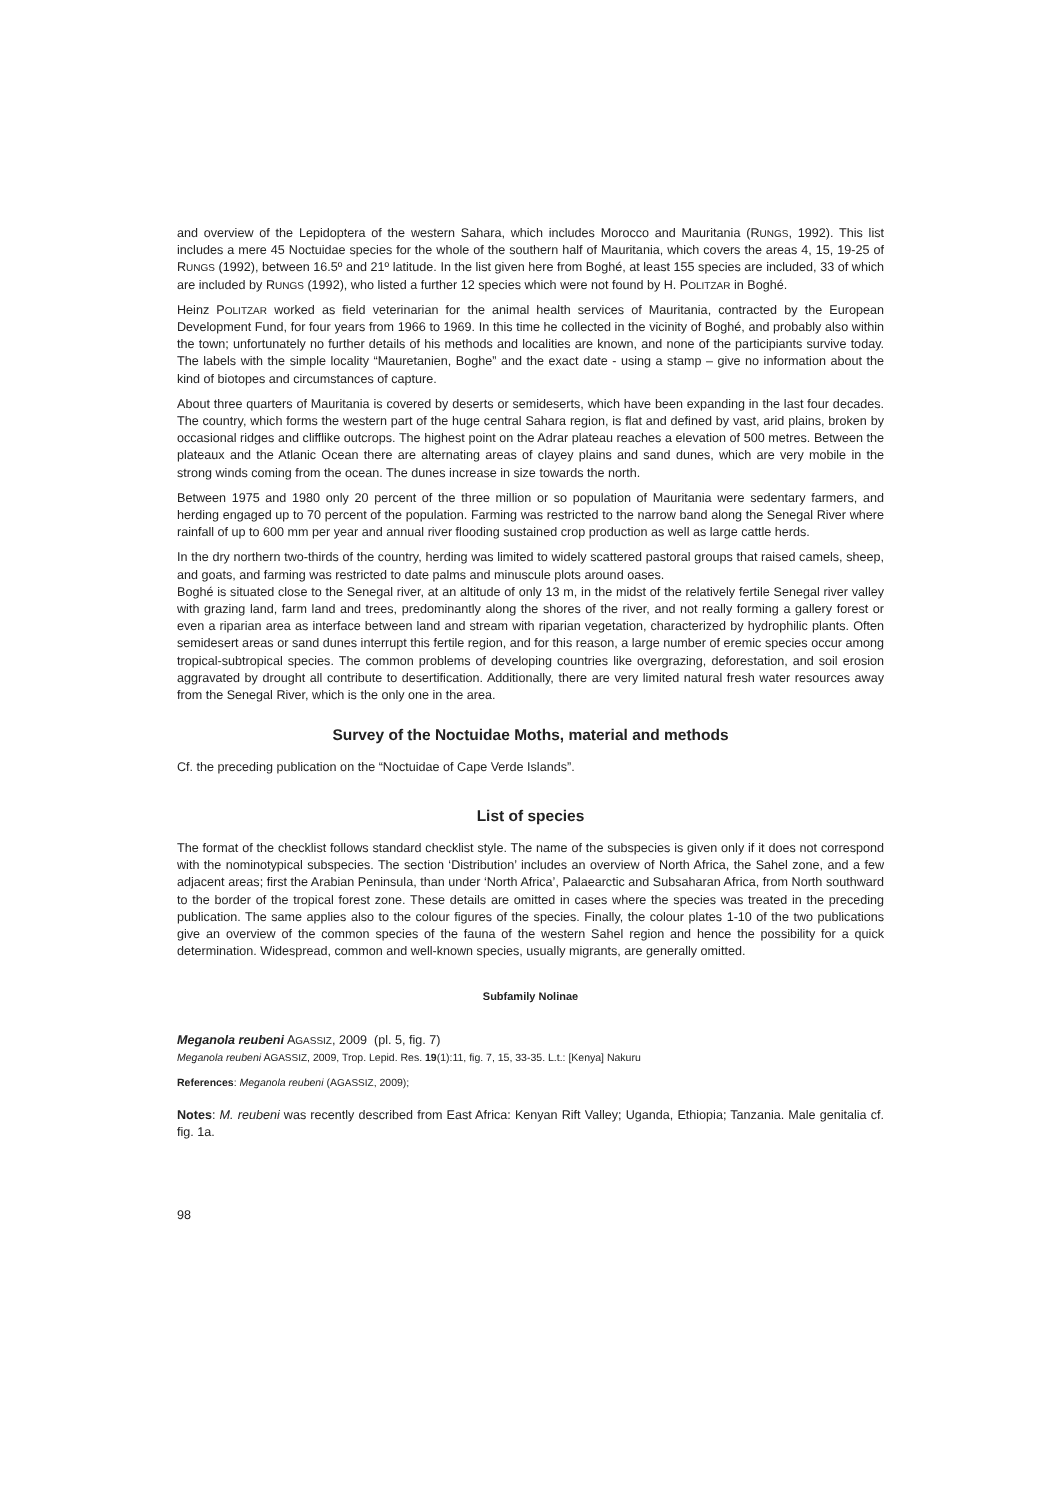and overview of the Lepidoptera of the western Sahara, which includes Morocco and Mauritania (RUNGS, 1992). This list includes a mere 45 Noctuidae species for the whole of the southern half of Mauritania, which covers the areas 4, 15, 19-25 of RUNGS (1992), between 16.5º and 21º latitude. In the list given here from Boghé, at least 155 species are included, 33 of which are included by RUNGS (1992), who listed a further 12 species which were not found by H. POLITZAR in Boghé.
Heinz POLITZAR worked as field veterinarian for the animal health services of Mauritania, contracted by the European Development Fund, for four years from 1966 to 1969. In this time he collected in the vicinity of Boghé, and probably also within the town; unfortunately no further details of his methods and localities are known, and none of the participiants survive today. The labels with the simple locality “Mauretanien, Boghe” and the exact date - using a stamp – give no information about the kind of biotopes and circumstances of capture.
About three quarters of Mauritania is covered by deserts or semideserts, which have been expanding in the last four decades. The country, which forms the western part of the huge central Sahara region, is flat and defined by vast, arid plains, broken by occasional ridges and clifflike outcrops. The highest point on the Adrar plateau reaches a elevation of 500 metres. Between the plateaux and the Atlanic Ocean there are alternating areas of clayey plains and sand dunes, which are very mobile in the strong winds coming from the ocean. The dunes increase in size towards the north.
Between 1975 and 1980 only 20 percent of the three million or so population of Mauritania were sedentary farmers, and herding engaged up to 70 percent of the population. Farming was restricted to the narrow band along the Senegal River where rainfall of up to 600 mm per year and annual river flooding sustained crop production as well as large cattle herds.
In the dry northern two-thirds of the country, herding was limited to widely scattered pastoral groups that raised camels, sheep, and goats, and farming was restricted to date palms and minuscule plots around oases.
Boghé is situated close to the Senegal river, at an altitude of only 13 m, in the midst of the relatively fertile Senegal river valley with grazing land, farm land and trees, predominantly along the shores of the river, and not really forming a gallery forest or even a riparian area as interface between land and stream with riparian vegetation, characterized by hydrophilic plants. Often semidesert areas or sand dunes interrupt this fertile region, and for this reason, a large number of eremic species occur among tropical-subtropical species. The common problems of developing countries like overgrazing, deforestation, and soil erosion aggravated by drought all contribute to desertification. Additionally, there are very limited natural fresh water resources away from the Senegal River, which is the only one in the area.
Survey of the Noctuidae Moths, material and methods
Cf. the preceding publication on the “Noctuidae of Cape Verde Islands”.
List of species
The format of the checklist follows standard checklist style. The name of the subspecies is given only if it does not correspond with the nominotypical subspecies. The section ‘Distribution’ includes an overview of North Africa, the Sahel zone, and a few adjacent areas; first the Arabian Peninsula, than under ‘North Africa’, Palaearctic and Subsaharan Africa, from North southward to the border of the tropical forest zone. These details are omitted in cases where the species was treated in the preceding publication. The same applies also to the colour figures of the species. Finally, the colour plates 1-10 of the two publications give an overview of the common species of the fauna of the western Sahel region and hence the possibility for a quick determination. Widespread, common and well-known species, usually migrants, are generally omitted.
Subfamily Nolinae
Meganola reubeni AGASSIZ, 2009 (pl. 5, fig. 7)
Meganola reubeni AGASSIZ, 2009, Trop. Lepid. Res. 19(1):11, fig. 7, 15, 33-35. L.t.: [Kenya] Nakuru
References: Meganola reubeni (AGASSIZ, 2009);
Notes: M. reubeni was recently described from East Africa: Kenyan Rift Valley; Uganda, Ethiopia; Tanzania. Male genitalia cf. fig. 1a.
98